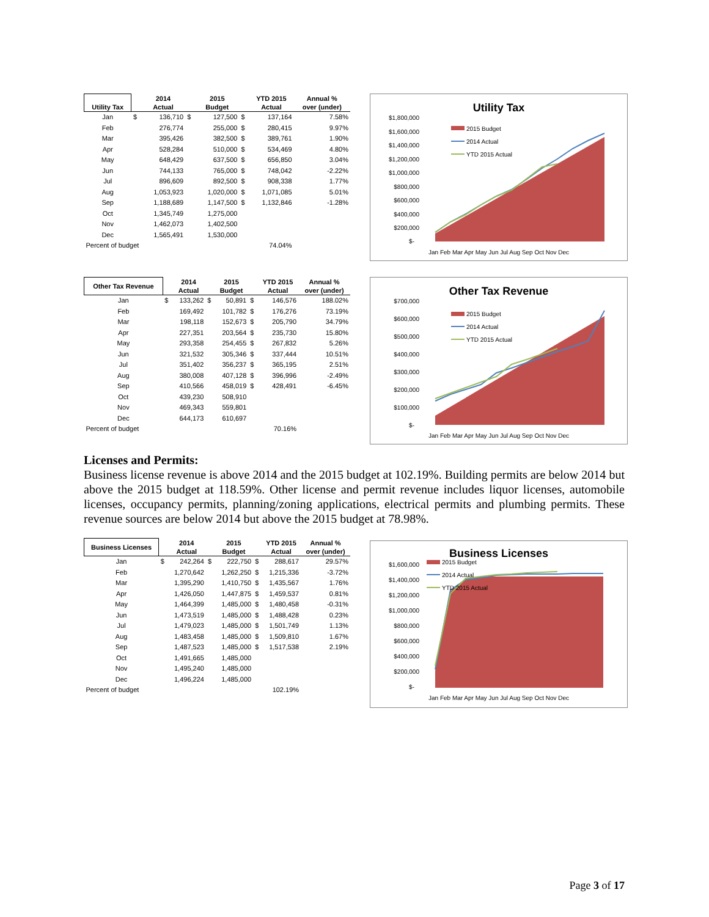| Utility Tax | | 2014 | | 2015 | | YTD 2015 | Annual % |
| --- | --- | --- | --- | --- | --- | --- | --- |
| | | Actual | | Budget | | Actual | over (under) |
| Jan | $ | 136,710 | $ | 127,500 | $ | 137,164 | 7.58% |
| Feb | | 276,774 | | 255,000 | $ | 280,415 | 9.97% |
| Mar | | 395,426 | | 382,500 | $ | 389,761 | 1.90% |
| Apr | | 528,284 | | 510,000 | $ | 534,469 | 4.80% |
| May | | 648,429 | | 637,500 | $ | 656,850 | 3.04% |
| Jun | | 744,133 | | 765,000 | $ | 748,042 | -2.22% |
| Jul | | 896,609 | | 892,500 | $ | 908,338 | 1.77% |
| Aug | | 1,053,923 | | 1,020,000 | $ | 1,071,085 | 5.01% |
| Sep | | 1,188,689 | | 1,147,500 | $ | 1,132,846 | -1.28% |
| Oct | | 1,345,749 | | 1,275,000 | | | |
| Nov | | 1,462,073 | | 1,402,500 | | | |
| Dec | | 1,565,491 | | 1,530,000 | | | |
| Percent of budget | | | | | | 74.04% | |
Utility Tax
$1,800,000
$1,600,000
$1,400,000
$1,200,000
$1,000,000
$800,000
$600,000
$400,000
$200,000
$-
2015 Budget
2014 Actual
YTD 2015 Actual
Jan Feb Mar Apr May Jun Jul Aug Sep Oct Nov Dec
| Other Tax Revenue | | 2014 | | 2015 | | YTD 2015 | Annual % |
| --- | --- | --- | --- | --- | --- | --- | --- |
| | | Actual | | Budget | | Actual | over (under) |
| Jan | $ | 133,262 | $ | 50,891 | $ | 146,576 | 188.02% |
| Feb | | 169,492 | | 101,782 | $ | 176,276 | 73.19% |
| Mar | | 198,118 | | 152,673 | $ | 205,790 | 34.79% |
| Apr | | 227,351 | | 203,564 | $ | 235,730 | 15.80% |
| May | | 293,358 | | 254,455 | $ | 267,832 | 5.26% |
| Jun | | 321,532 | | 305,346 | $ | 337,444 | 10.51% |
| Jul | | 351,402 | | 356,237 | $ | 365,195 | 2.51% |
| Aug | | 380,008 | | 407,128 | $ | 396,996 | -2.49% |
| Sep | | 410,566 | | 458,019 | $ | 428,491 | -6.45% |
| Oct | | 439,230 | | 508,910 | | | |
| Nov | | 469,343 | | 559,801 | | | |
| Dec | | 644,173 | | 610,697 | | | |
| Percent of budget | | | | | | 70.16% | |
Other Tax Revenue
$700,000
$600,000
$500,000
$400,000
$300,000
$200,000
$100,000
$-
2015 Budget
2014 Actual
YTD 2015 Actual
Jan Feb Mar Apr May Jun Jul Aug Sep Oct Nov Dec
Licenses and Permits:
Business license revenue is above 2014 and the 2015 budget at 102.19%. Building permits are below 2014 but above the 2015 budget at 118.59%. Other license and permit revenue includes liquor licenses, automobile licenses, occupancy permits, planning/zoning applications, electrical permits and plumbing permits. These revenue sources are below 2014 but above the 2015 budget at 78.98%.
| Business Licenses | | 2014 | | 2015 | | YTD 2015 | Annual % |
| --- | --- | --- | --- | --- | --- | --- | --- |
| | | Actual | | Budget | | Actual | over (under) |
| Jan | $ | 242,264 | $ | 222,750 | $ | 288,617 | 29.57% |
| Feb | | 1,270,642 | | 1,262,250 | $ | 1,215,336 | -3.72% |
| Mar | | 1,395,290 | | 1,410,750 | $ | 1,435,567 | 1.76% |
| Apr | | 1,426,050 | | 1,447,875 | $ | 1,459,537 | 0.81% |
| May | | 1,464,399 | | 1,485,000 | $ | 1,480,458 | -0.31% |
| Jun | | 1,473,519 | | 1,485,000 | $ | 1,488,428 | 0.23% |
| Jul | | 1,479,023 | | 1,485,000 | $ | 1,501,749 | 1.13% |
| Aug | | 1,483,458 | | 1,485,000 | $ | 1,509,810 | 1.67% |
| Sep | | 1,487,523 | | 1,485,000 | $ | 1,517,538 | 2.19% |
| Oct | | 1,491,665 | | 1,485,000 | | | |
| Nov | | 1,495,240 | | 1,485,000 | | | |
| Dec | | 1,496,224 | | 1,485,000 | | | |
| Percent of budget | | | | | | 102.19% | |
Business Licenses
$1,600,000
$1,400,000
$1,200,000
$1,000,000
$800,000
$600,000
$400,000
$200,000
$-
2015 Budget
2014 Actual
YTD 2015 Actual
Jan Feb Mar Apr May Jun Jul Aug Sep Oct Nov Dec
Page 3 of 17